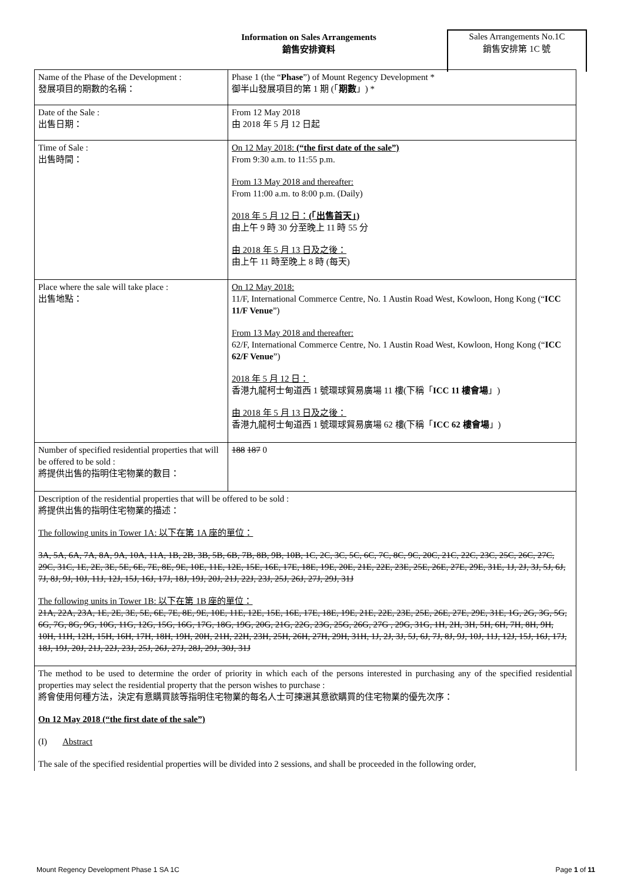Information on Sales Arrangements
銷售安排資料
Sales Arrangements No.1C
銷售安排第 1C 號
| Name of the Phase of the Development : 發展項目的期數的名稱： | Phase 1 (the “ Phase ”) of Mount Regency Development * 御半山發展項目的第 1 期 (「 期數 」) * |
| Date of the Sale : 出售日期： | From 12 May 2018 由 2018 年 5 月 12 日起 |
| Time of Sale : 出售時間： | On 12 May 2018: (“the first date of the sale”) From 9:30 a.m. to 11:55 p.m. From 13 May 2018 and thereafter: From 11:00 a.m. to 8:00 p.m. (Daily) 2018 年 5 月 12 日： (「出售首天」) 由上午 9 時 30 分至晚上 11 時 55 分 由 2018 年 5 月 13 日及之後： 由上午 11 時至晚上 8 時 (每天) |
| Place where the sale will take place : 出售地點： | On 12 May 2018: 11/F, International Commerce Centre, No. 1 Austin Road West, Kowloon, Hong Kong (“ ICC 11/F Venue ”) From 13 May 2018 and thereafter: 62/F, International Commerce Centre, No. 1 Austin Road West, Kowloon, Hong Kong (“ ICC 62/F Venue ”) 2018 年 5 月 12 日： 香港九龍柯士甸道西 1 號環球貿易廣場 11 樓(下稱「 ICC 11 樓會場 」) 由 2018 年 5 月 13 日及之後： 香港九龍柯士甸道西 1 號環球貿易廣場 62 樓(下稱「 ICC 62 樓會場 」) |
| Number of specified residential properties that will be offered to be sold : 將提供出售的指明住宅物業的數目： | 188 187 0 |
| Description of the residential properties that will be offered to be sold : 將提供出售的指明住宅物業的描述： The following units in Tower 1A: 以下在第 1A 座的單位： 3A, 5A, 6A, 7A, 8A, 9A, 10A, 11A, 1B, 2B, 3B, 5B, 6B, 7B, 8B, 9B, 10B, 1C, 2C, 3C, 5C, 6C, 7C, 8C, 9C, 20C, 21C, 22C, 23C, 25C, 26C, 27C, 29C, 31C, 1E, 2E, 3E, 5E, 6E, 7E, 8E, 9E, 10E, 11E, 12E, 15E, 16E, 17E, 18E, 19E, 20E, 21E, 22E, 23E, 25E, 26E, 27E, 29E, 31E, 1J, 2J, 3J, 5J, 6J, 7J, 8J, 9J, 10J, 11J, 12J, 15J, 16J, 17J, 18J, 19J, 20J, 21J, 22J, 23J, 25J, 26J, 27J, 29J, 31J The following units in Tower 1B: 以下在第 1B 座的單位： 21A, 22A, 23A, 1E, 2E, 3E, 5E, 6E, 7E, 8E, 9E, 10E, 11E, 12E, 15E, 16E, 17E, 18E, 19E, 21E, 22E, 23E, 25E, 26E, 27E, 29E, 31E, 1G, 2G, 3G, 5G, 6G, 7G, 8G, 9G, 10G, 11G, 12G, 15G, 16G, 17G, 18G, 19G, 20G, 21G, 22G, 23G, 25G, 26G, 27G , 29G, 31G, 1H, 2H, 3H, 5H, 6H, 7H, 8H, 9H, 10H, 11H, 12H, 15H, 16H, 17H, 18H, 19H, 20H, 21H, 22H, 23H, 25H, 26H, 27H, 29H, 31H, 1J, 2J, 3J, 5J, 6J, 7J, 8J, 9J, 10J, 11J, 12J, 15J, 16J, 17J, 18J, 19J, 20J, 21J, 22J, 23J, 25J, 26J, 27J, 28J, 29J, 30J, 31J | |
| The method to be used to determine the order of priority in which each of the persons interested in purchasing any of the specified residential properties may select the residential property that the person wishes to purchase : 將會使用何種方法，決定有意購買該等指明住宅物業的每名人士可揀選其意欲購買的住宅物業的優先次序： On 12 May 2018 (“the first date of the sale”) (I) Abstract The sale of the specified residential properties will be divided into 2 sessions, and shall be proceeded in the following order, | |
Mount Regency Development Phase 1 SA 1C Page 1 of 11